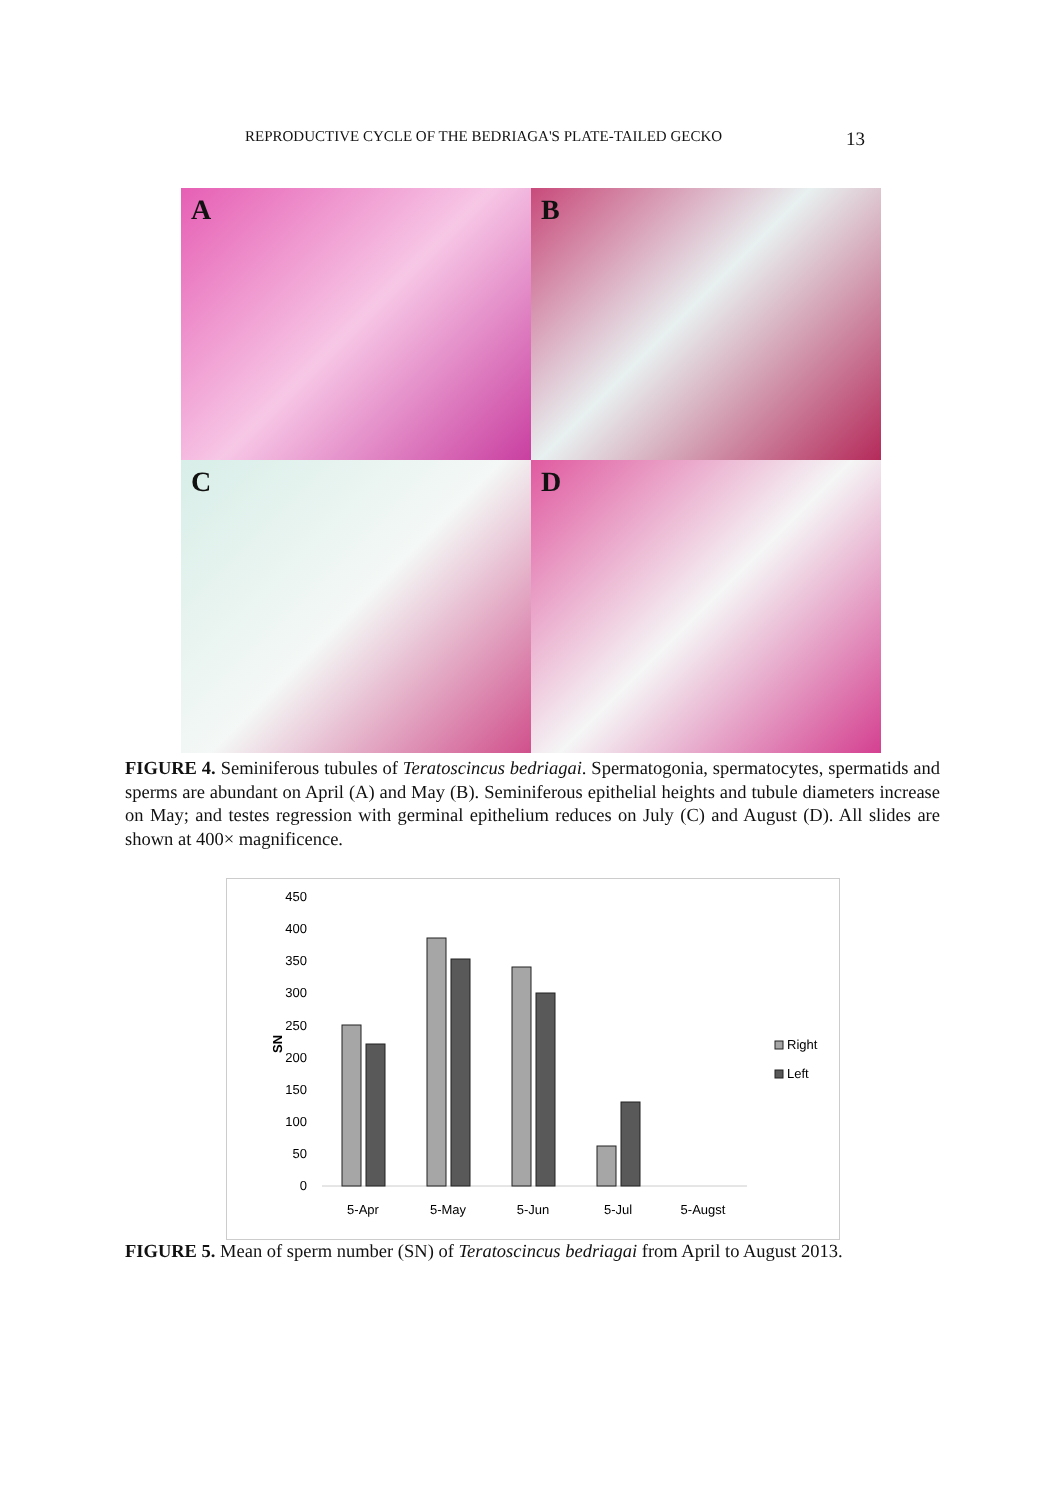REPRODUCTIVE CYCLE OF THE BEDRIAGA'S PLATE-TAILED GECKO 13
A
B
C
D
FIGURE 4. Seminiferous tubules of Teratoscincus bedriagai. Spermatogonia, spermatocytes, spermatids and sperms are abundant on April (A) and May (B). Seminiferous epithelial heights and tubule diameters increase on May; and testes regression with germinal epithelium reduces on July (C) and August (D). All slides are shown at 400× magnificence.
450
400
350
300
250
200
150
100
50
0
SN
5-Apr
5-May
5-Jun
5-Jul
5-Augst
Right
Left
FIGURE 5. Mean of sperm number (SN) of Teratoscincus bedriagai from April to August 2013.